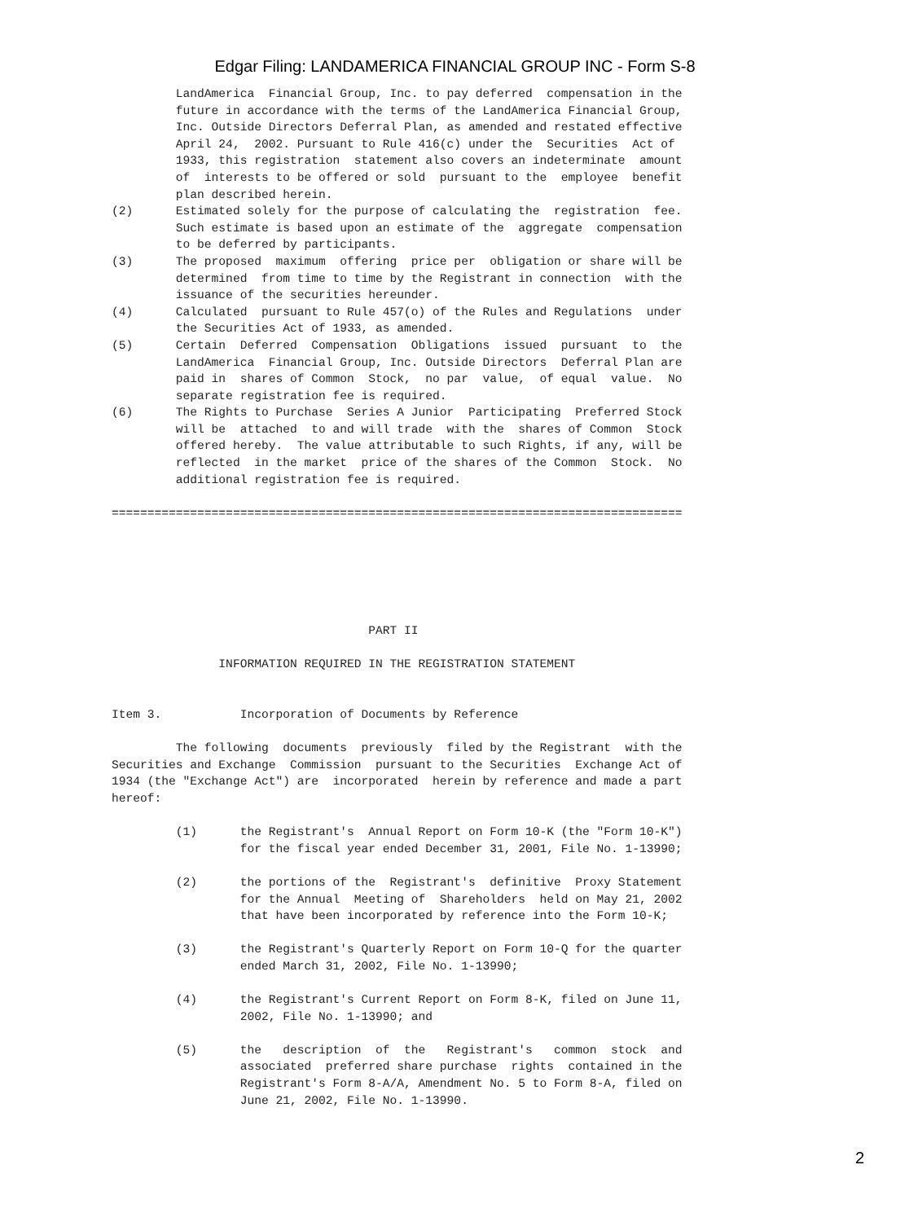Edgar Filing: LANDAMERICA FINANCIAL GROUP INC - Form S-8
         LandAmerica  Financial Group, Inc. to pay deferred  compensation in the
         future in accordance with the terms of the LandAmerica Financial Group,
         Inc. Outside Directors Deferral Plan, as amended and restated effective
         April 24,  2002. Pursuant to Rule 416(c) under the  Securities  Act of
         1933, this registration  statement also covers an indeterminate  amount
         of  interests to be offered or sold  pursuant to the  employee  benefit
         plan described herein.
(2)      Estimated solely for the purpose of calculating the  registration  fee.
         Such estimate is based upon an estimate of the  aggregate  compensation
         to be deferred by participants.
(3)      The proposed  maximum  offering  price per  obligation or share will be
         determined  from time to time by the Registrant in connection  with the
         issuance of the securities hereunder.
(4)      Calculated  pursuant to Rule 457(o) of the Rules and Regulations  under
         the Securities Act of 1933, as amended.
(5)      Certain  Deferred  Compensation  Obligations  issued  pursuant  to  the
         LandAmerica  Financial Group, Inc. Outside Directors  Deferral Plan are
         paid in  shares of Common  Stock,  no par  value,  of equal  value.  No
         separate registration fee is required.
(6)      The Rights to Purchase  Series A Junior  Participating  Preferred Stock
         will be  attached  to and will trade  with the  shares of Common  Stock
         offered hereby.  The value attributable to such Rights, if any, will be
         reflected  in the market  price of the shares of the Common  Stock.  No
         additional registration fee is required.

================================================================================






                                    PART II

               INFORMATION REQUIRED IN THE REGISTRATION STATEMENT


Item 3.           Incorporation of Documents by Reference

         The following  documents  previously  filed by the Registrant  with the
Securities and Exchange  Commission  pursuant to the Securities  Exchange Act of
1934 (the "Exchange Act") are  incorporated  herein by reference and made a part
hereof:

         (1)      the Registrant's  Annual Report on Form 10-K (the "Form 10-K")
                  for the fiscal year ended December 31, 2001, File No. 1-13990;

         (2)      the portions of the  Registrant's  definitive  Proxy Statement
                  for the Annual  Meeting of  Shareholders  held on May 21, 2002
                  that have been incorporated by reference into the Form 10-K;

         (3)      the Registrant's Quarterly Report on Form 10-Q for the quarter
                  ended March 31, 2002, File No. 1-13990;

         (4)      the Registrant's Current Report on Form 8-K, filed on June 11,
                  2002, File No. 1-13990; and

         (5)      the   description  of  the   Registrant's   common  stock  and
                  associated  preferred share purchase  rights  contained in the
                  Registrant's Form 8-A/A, Amendment No. 5 to Form 8-A, filed on
                  June 21, 2002, File No. 1-13990.
2